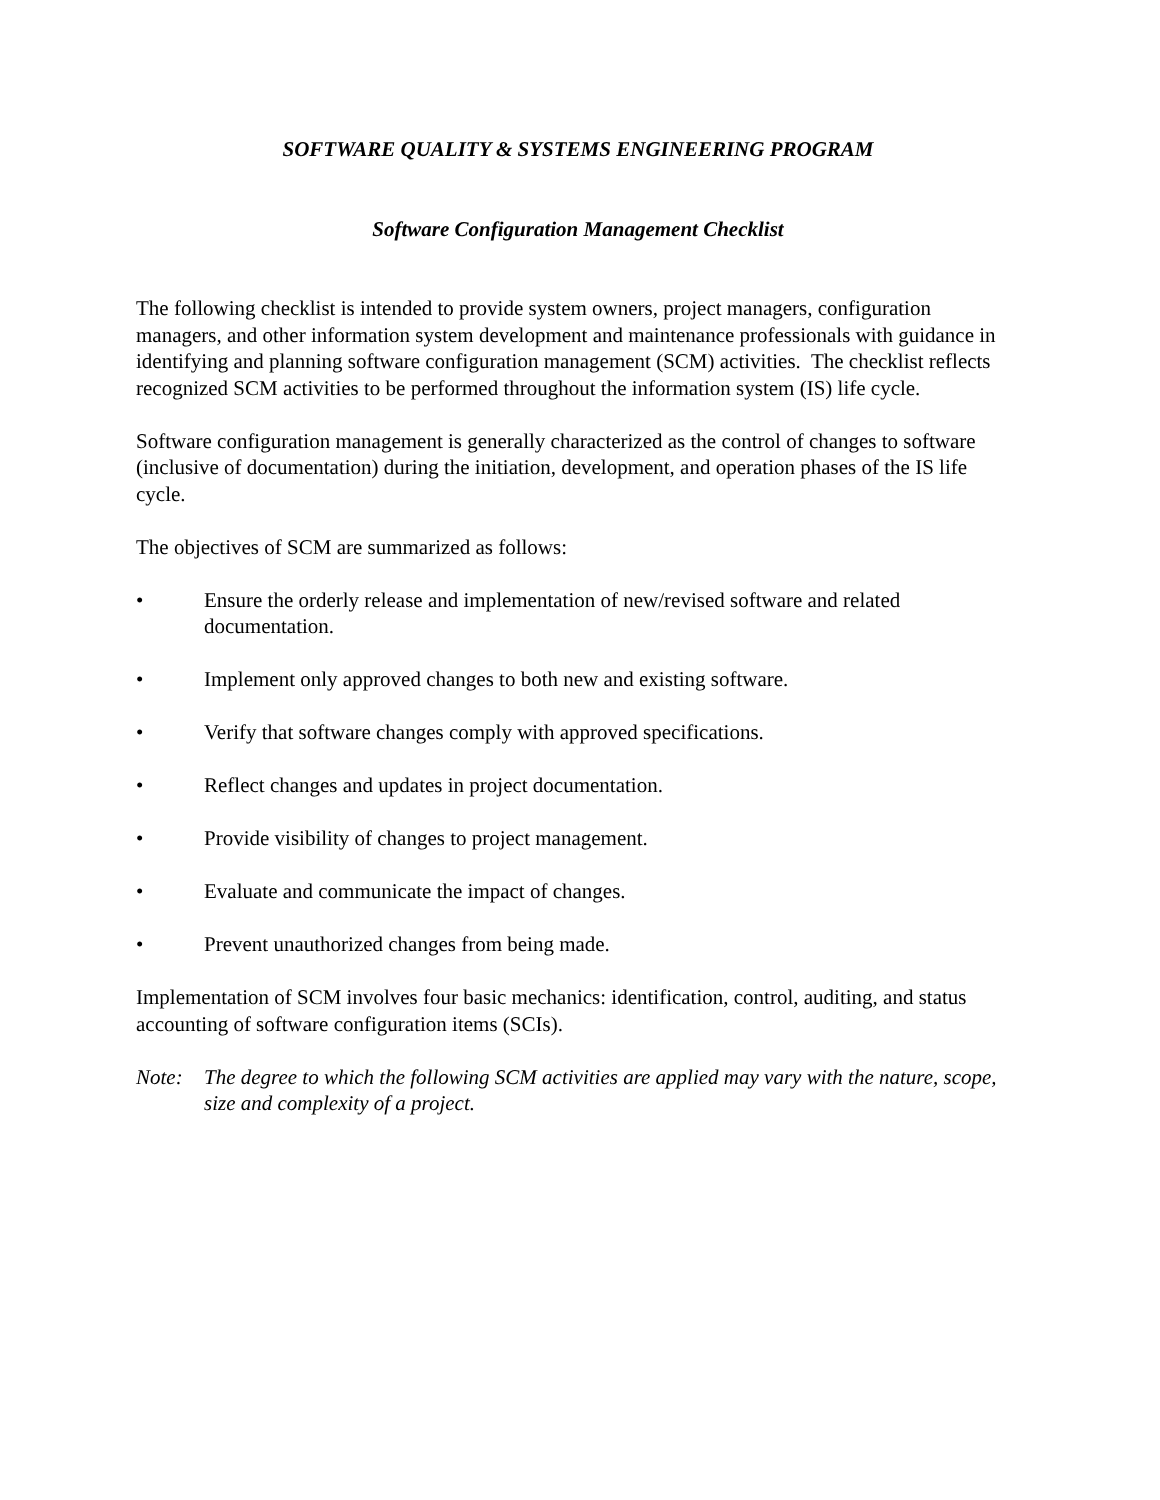SOFTWARE QUALITY & SYSTEMS ENGINEERING PROGRAM
Software Configuration Management Checklist
The following checklist is intended to provide system owners, project managers, configuration managers, and other information system development and maintenance professionals with guidance in identifying and planning software configuration management (SCM) activities. The checklist reflects recognized SCM activities to be performed throughout the information system (IS) life cycle.
Software configuration management is generally characterized as the control of changes to software (inclusive of documentation) during the initiation, development, and operation phases of the IS life cycle.
The objectives of SCM are summarized as follows:
• Ensure the orderly release and implementation of new/revised software and related documentation.
• Implement only approved changes to both new and existing software.
• Verify that software changes comply with approved specifications.
• Reflect changes and updates in project documentation.
• Provide visibility of changes to project management.
• Evaluate and communicate the impact of changes.
• Prevent unauthorized changes from being made.
Implementation of SCM involves four basic mechanics: identification, control, auditing, and status accounting of software configuration items (SCIs).
Note: The degree to which the following SCM activities are applied may vary with the nature, scope, size and complexity of a project.